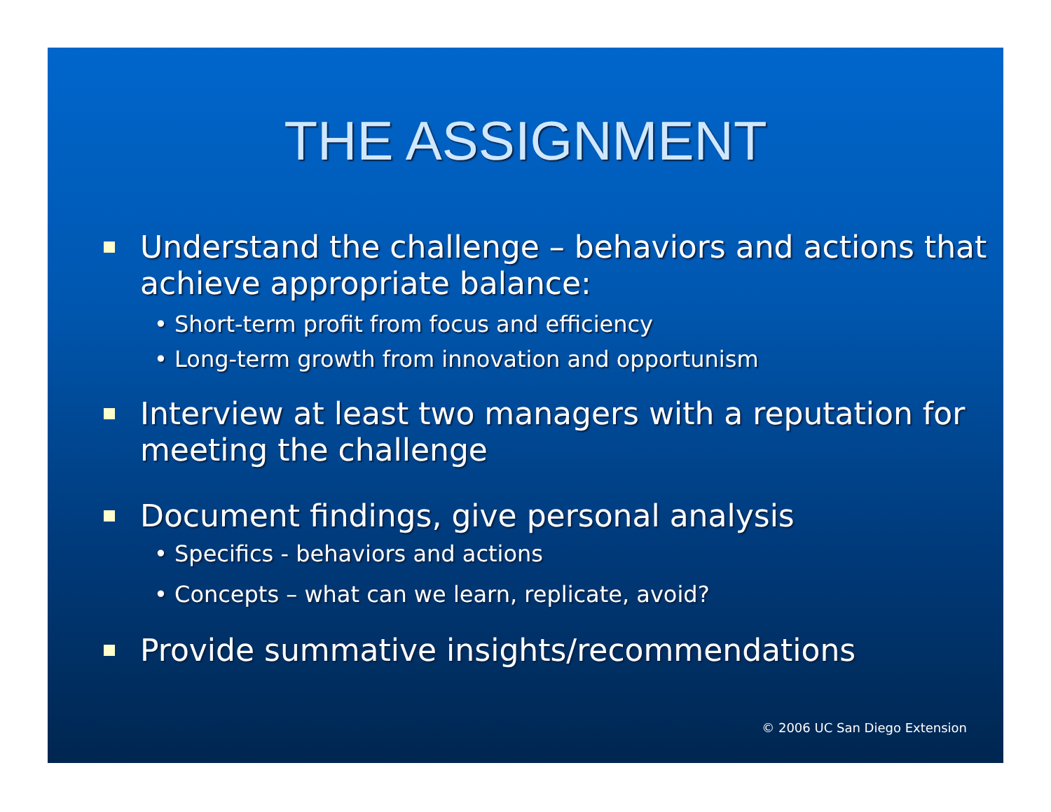THE ASSIGNMENT
Understand the challenge – behaviors and actions that achieve appropriate balance:
• Short-term profit from focus and efficiency
• Long-term growth from innovation and opportunism
Interview at least two managers with a reputation for meeting the challenge
Document findings, give personal analysis
• Specifics - behaviors and actions
• Concepts – what can we learn, replicate, avoid?
Provide summative insights/recommendations
© 2006 UC San Diego Extension